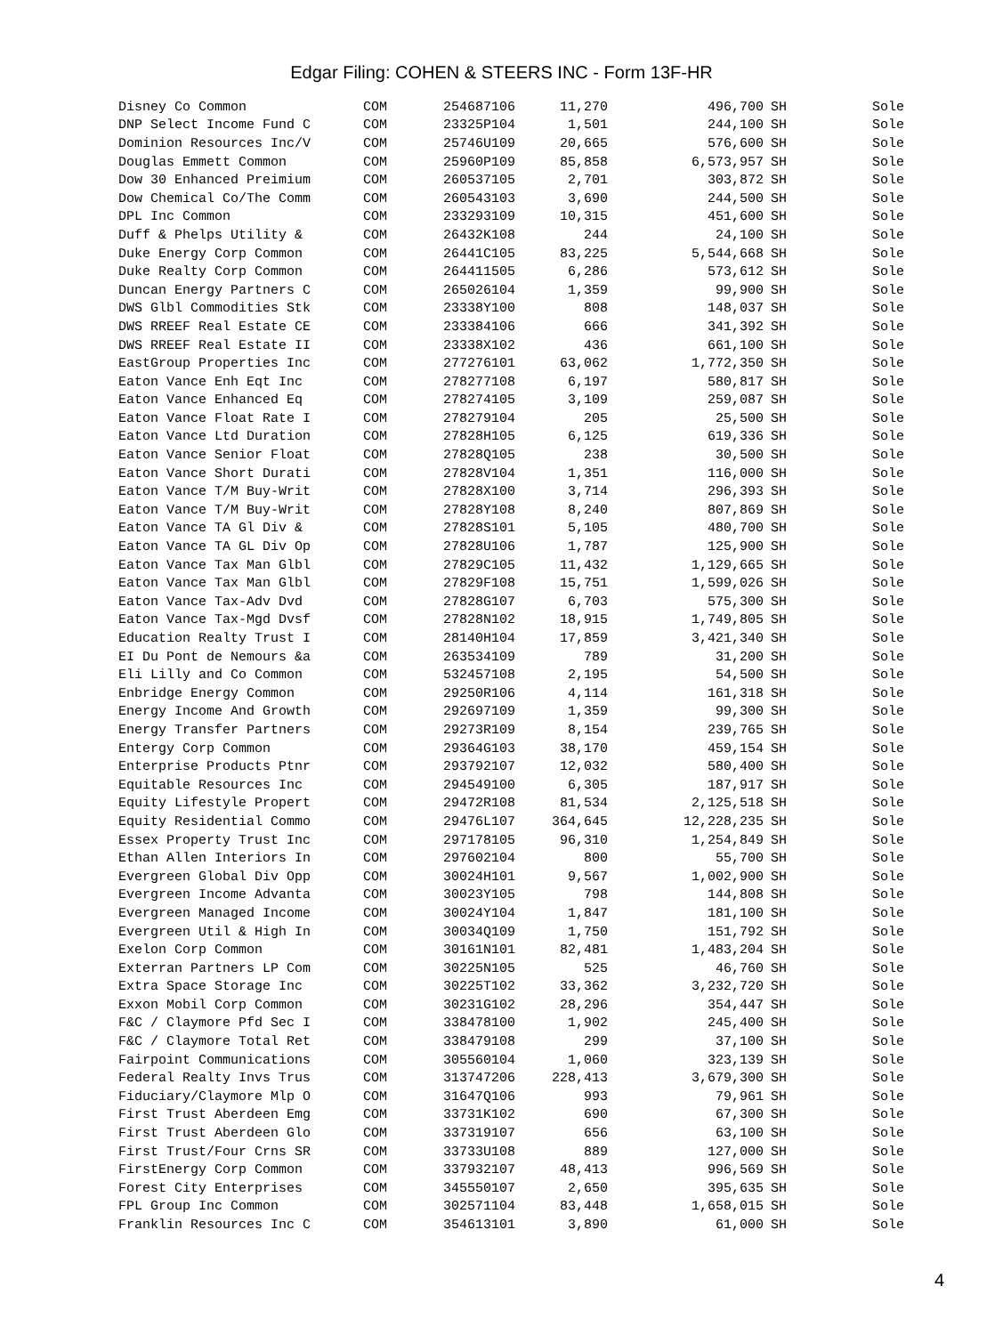Edgar Filing: COHEN & STEERS INC - Form 13F-HR
| Disney Co Common | COM | 254687106 | 11,270 | 496,700 | SH | Sole |
| DNP Select Income Fund C | COM | 23325P104 | 1,501 | 244,100 | SH | Sole |
| Dominion Resources Inc/V | COM | 25746U109 | 20,665 | 576,600 | SH | Sole |
| Douglas Emmett Common | COM | 25960P109 | 85,858 | 6,573,957 | SH | Sole |
| Dow 30 Enhanced Preimium | COM | 260537105 | 2,701 | 303,872 | SH | Sole |
| Dow Chemical Co/The Comm | COM | 260543103 | 3,690 | 244,500 | SH | Sole |
| DPL Inc Common | COM | 233293109 | 10,315 | 451,600 | SH | Sole |
| Duff & Phelps Utility & | COM | 26432K108 | 244 | 24,100 | SH | Sole |
| Duke Energy Corp Common | COM | 26441C105 | 83,225 | 5,544,668 | SH | Sole |
| Duke Realty Corp Common | COM | 264411505 | 6,286 | 573,612 | SH | Sole |
| Duncan Energy Partners C | COM | 265026104 | 1,359 | 99,900 | SH | Sole |
| DWS Glbl Commodities Stk | COM | 23338Y100 | 808 | 148,037 | SH | Sole |
| DWS RREEF Real Estate CE | COM | 233384106 | 666 | 341,392 | SH | Sole |
| DWS RREEF Real Estate II | COM | 23338X102 | 436 | 661,100 | SH | Sole |
| EastGroup Properties Inc | COM | 277276101 | 63,062 | 1,772,350 | SH | Sole |
| Eaton Vance Enh Eqt Inc | COM | 278277108 | 6,197 | 580,817 | SH | Sole |
| Eaton Vance Enhanced Eq | COM | 278274105 | 3,109 | 259,087 | SH | Sole |
| Eaton Vance Float Rate I | COM | 278279104 | 205 | 25,500 | SH | Sole |
| Eaton Vance Ltd Duration | COM | 27828H105 | 6,125 | 619,336 | SH | Sole |
| Eaton Vance Senior Float | COM | 27828Q105 | 238 | 30,500 | SH | Sole |
| Eaton Vance Short Durati | COM | 27828V104 | 1,351 | 116,000 | SH | Sole |
| Eaton Vance T/M Buy-Writ | COM | 27828X100 | 3,714 | 296,393 | SH | Sole |
| Eaton Vance T/M Buy-Writ | COM | 27828Y108 | 8,240 | 807,869 | SH | Sole |
| Eaton Vance TA Gl Div & | COM | 27828S101 | 5,105 | 480,700 | SH | Sole |
| Eaton Vance TA GL Div Op | COM | 27828U106 | 1,787 | 125,900 | SH | Sole |
| Eaton Vance Tax Man Glbl | COM | 27829C105 | 11,432 | 1,129,665 | SH | Sole |
| Eaton Vance Tax Man Glbl | COM | 27829F108 | 15,751 | 1,599,026 | SH | Sole |
| Eaton Vance Tax-Adv Dvd | COM | 27828G107 | 6,703 | 575,300 | SH | Sole |
| Eaton Vance Tax-Mgd Dvsf | COM | 27828N102 | 18,915 | 1,749,805 | SH | Sole |
| Education Realty Trust I | COM | 28140H104 | 17,859 | 3,421,340 | SH | Sole |
| EI Du Pont de Nemours &a | COM | 263534109 | 789 | 31,200 | SH | Sole |
| Eli Lilly and Co Common | COM | 532457108 | 2,195 | 54,500 | SH | Sole |
| Enbridge Energy Common | COM | 29250R106 | 4,114 | 161,318 | SH | Sole |
| Energy Income And Growth | COM | 292697109 | 1,359 | 99,300 | SH | Sole |
| Energy Transfer Partners | COM | 29273R109 | 8,154 | 239,765 | SH | Sole |
| Entergy Corp Common | COM | 29364G103 | 38,170 | 459,154 | SH | Sole |
| Enterprise Products Ptnr | COM | 293792107 | 12,032 | 580,400 | SH | Sole |
| Equitable Resources Inc | COM | 294549100 | 6,305 | 187,917 | SH | Sole |
| Equity Lifestyle Propert | COM | 29472R108 | 81,534 | 2,125,518 | SH | Sole |
| Equity Residential Commo | COM | 29476L107 | 364,645 | 12,228,235 | SH | Sole |
| Essex Property Trust Inc | COM | 297178105 | 96,310 | 1,254,849 | SH | Sole |
| Ethan Allen Interiors In | COM | 297602104 | 800 | 55,700 | SH | Sole |
| Evergreen Global Div Opp | COM | 30024H101 | 9,567 | 1,002,900 | SH | Sole |
| Evergreen Income Advanta | COM | 30023Y105 | 798 | 144,808 | SH | Sole |
| Evergreen Managed Income | COM | 30024Y104 | 1,847 | 181,100 | SH | Sole |
| Evergreen Util & High In | COM | 30034Q109 | 1,750 | 151,792 | SH | Sole |
| Exelon Corp Common | COM | 30161N101 | 82,481 | 1,483,204 | SH | Sole |
| Exterran Partners LP Com | COM | 30225N105 | 525 | 46,760 | SH | Sole |
| Extra Space Storage Inc | COM | 30225T102 | 33,362 | 3,232,720 | SH | Sole |
| Exxon Mobil Corp Common | COM | 30231G102 | 28,296 | 354,447 | SH | Sole |
| F&C / Claymore Pfd Sec I | COM | 338478100 | 1,902 | 245,400 | SH | Sole |
| F&C / Claymore Total Ret | COM | 338479108 | 299 | 37,100 | SH | Sole |
| Fairpoint Communications | COM | 305560104 | 1,060 | 323,139 | SH | Sole |
| Federal Realty Invs Trus | COM | 313747206 | 228,413 | 3,679,300 | SH | Sole |
| Fiduciary/Claymore Mlp O | COM | 31647Q106 | 993 | 79,961 | SH | Sole |
| First Trust Aberdeen Emg | COM | 33731K102 | 690 | 67,300 | SH | Sole |
| First Trust Aberdeen Glo | COM | 337319107 | 656 | 63,100 | SH | Sole |
| First Trust/Four Crns SR | COM | 33733U108 | 889 | 127,000 | SH | Sole |
| FirstEnergy Corp Common | COM | 337932107 | 48,413 | 996,569 | SH | Sole |
| Forest City Enterprises | COM | 345550107 | 2,650 | 395,635 | SH | Sole |
| FPL Group Inc Common | COM | 302571104 | 83,448 | 1,658,015 | SH | Sole |
| Franklin Resources Inc C | COM | 354613101 | 3,890 | 61,000 | SH | Sole |
4